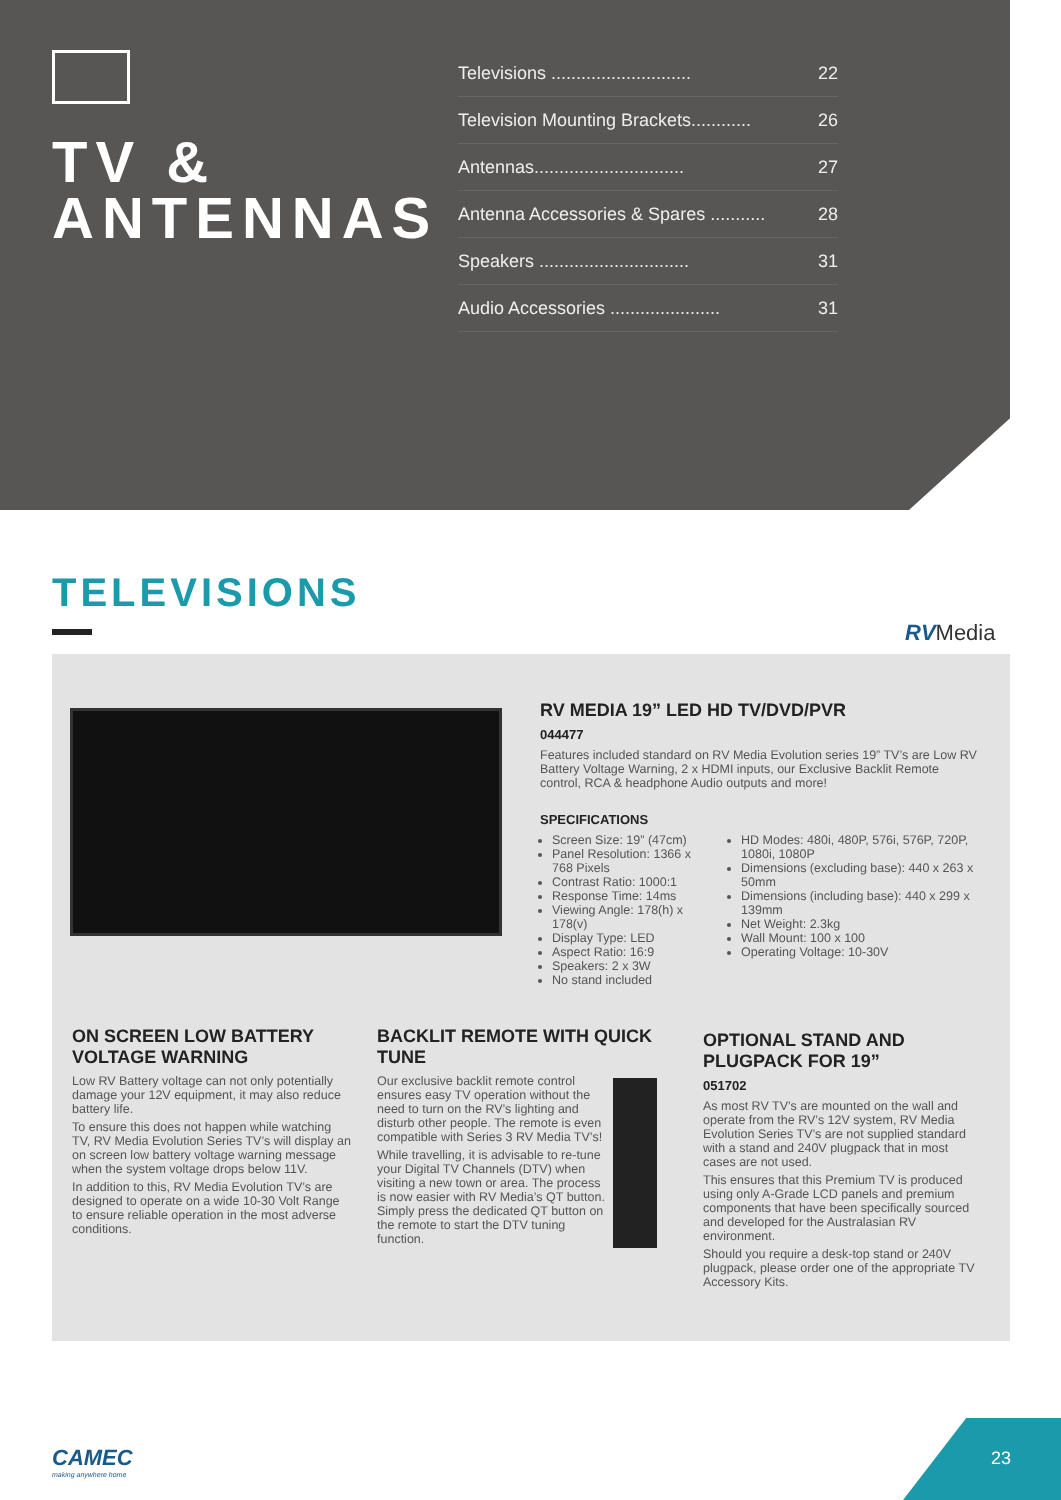TV &
ANTENNAS
Televisions ............................ 22
Television Mounting Brackets............ 26
Antennas.............................. 27
Antenna Accessories & Spares ........... 28
Speakers .............................. 31
Audio Accessories ...................... 31
TELEVISIONS
RVMedia
RV MEDIA 19” LED HD TV/DVD/PVR
044477
Features included standard on RV Media Evolution series 19” TV’s are Low RV Battery Voltage Warning, 2 x HDMI inputs, our Exclusive Backlit Remote control, RCA & headphone Audio outputs and more!
SPECIFICATIONS
Screen Size: 19” (47cm)
Panel Resolution: 1366 x 768 Pixels
Contrast Ratio: 1000:1
Response Time: 14ms
Viewing Angle: 178(h) x 178(v)
Display Type: LED
Aspect Ratio: 16:9
Speakers: 2 x 3W
No stand included
HD Modes: 480i, 480P, 576i, 576P, 720P, 1080i, 1080P
Dimensions (excluding base): 440 x 263 x 50mm
Dimensions (including base): 440 x 299 x 139mm
Net Weight: 2.3kg
Wall Mount: 100 x 100
Operating Voltage: 10-30V
ON SCREEN LOW BATTERY VOLTAGE WARNING
Low RV Battery voltage can not only potentially damage your 12V equipment, it may also reduce battery life.
To ensure this does not happen while watching TV, RV Media Evolution Series TV’s will display an on screen low battery voltage warning message when the system voltage drops below 11V.
In addition to this, RV Media Evolution TV’s are designed to operate on a wide 10-30 Volt Range to ensure reliable operation in the most adverse conditions.
BACKLIT REMOTE WITH QUICK TUNE
Our exclusive backlit remote control ensures easy TV operation without the need to turn on the RV’s lighting and disturb other people. The remote is even compatible with Series 3 RV Media TV’s!
While travelling, it is advisable to re-tune your Digital TV Channels (DTV) when visiting a new town or area. The process is now easier with RV Media’s QT button. Simply press the dedicated QT button on the remote to start the DTV tuning function.
OPTIONAL STAND AND PLUGPACK FOR 19”
051702
As most RV TV’s are mounted on the wall and operate from the RV’s 12V system, RV Media Evolution Series TV’s are not supplied standard with a stand and 240V plugpack that in most cases are not used.
This ensures that this Premium TV is produced using only A-Grade LCD panels and premium components that have been specifically sourced and developed for the Australasian RV environment.
Should you require a desk-top stand or 240V plugpack, please order one of the appropriate TV Accessory Kits.
CAMEC
making anywhere home
23